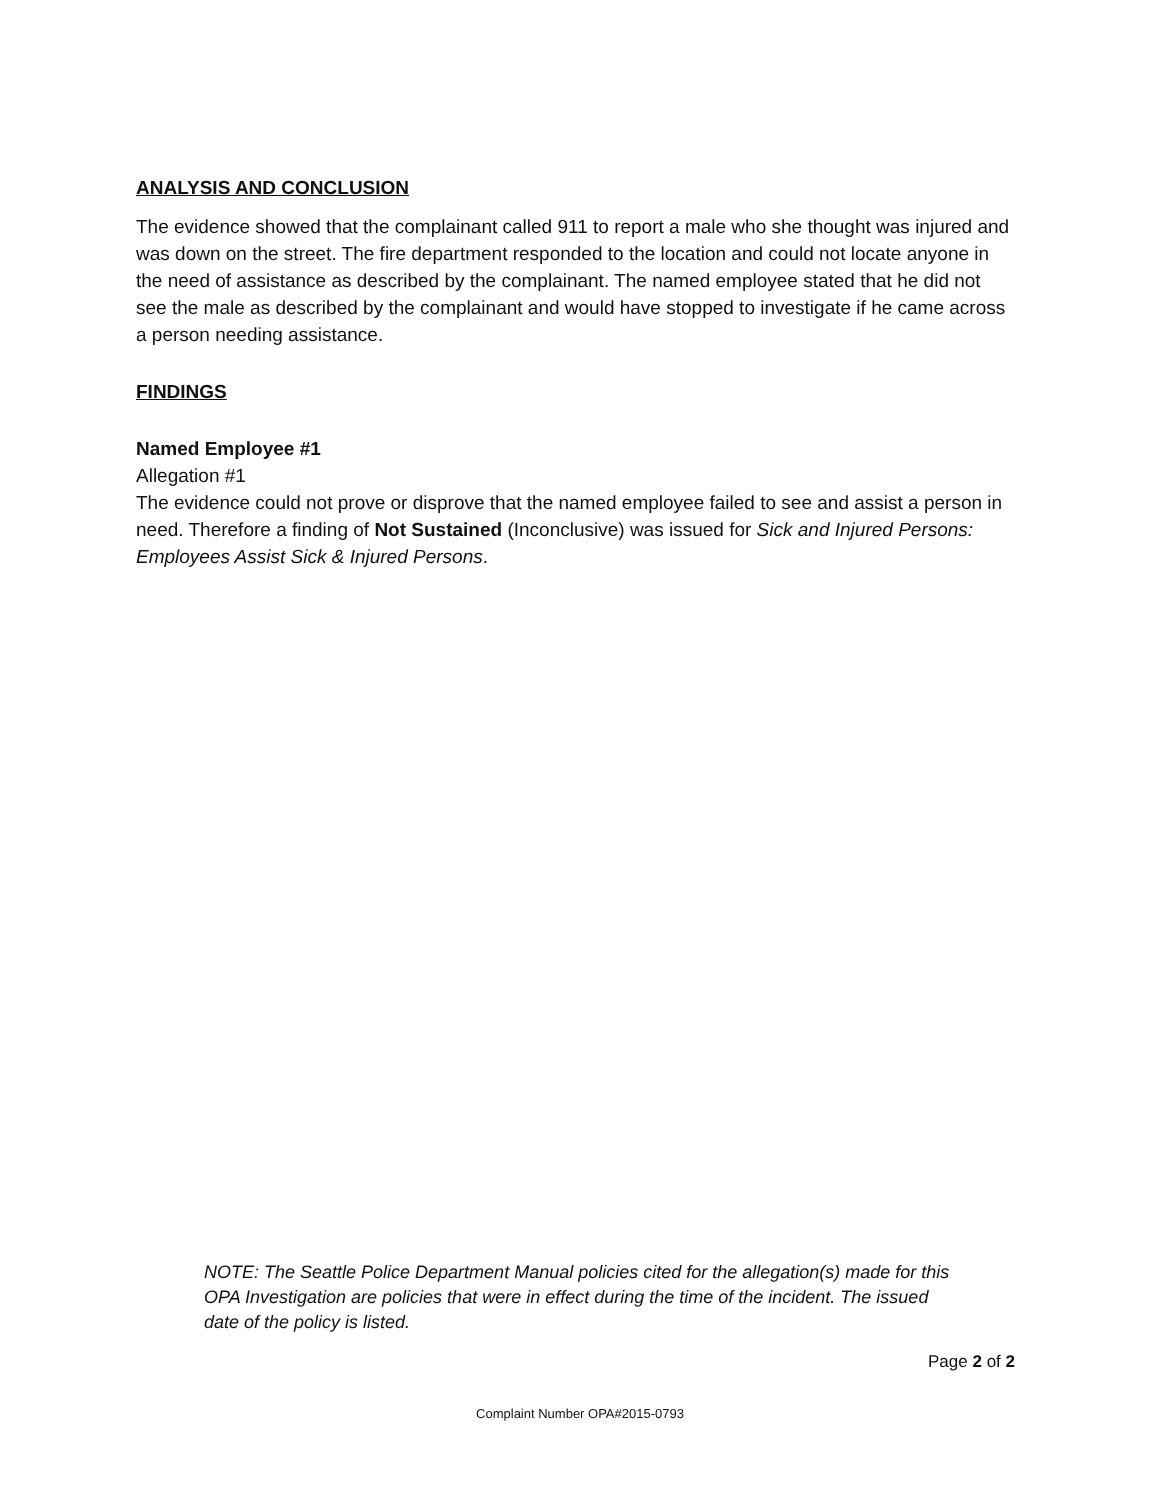ANALYSIS AND CONCLUSION
The evidence showed that the complainant called 911 to report a male who she thought was injured and was down on the street. The fire department responded to the location and could not locate anyone in the need of assistance as described by the complainant. The named employee stated that he did not see the male as described by the complainant and would have stopped to investigate if he came across a person needing assistance.
FINDINGS
Named Employee #1
Allegation #1
The evidence could not prove or disprove that the named employee failed to see and assist a person in need. Therefore a finding of Not Sustained (Inconclusive) was issued for Sick and Injured Persons: Employees Assist Sick & Injured Persons.
NOTE: The Seattle Police Department Manual policies cited for the allegation(s) made for this OPA Investigation are policies that were in effect during the time of the incident. The issued date of the policy is listed.
Page 2 of 2
Complaint Number OPA#2015-0793